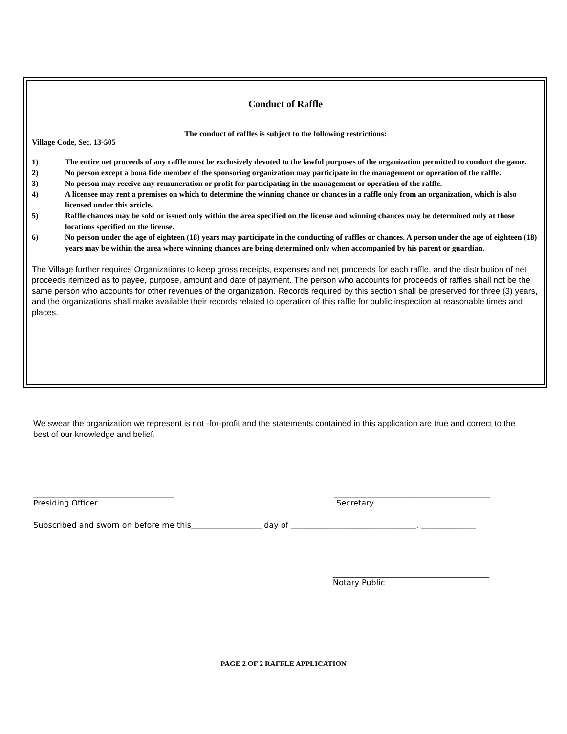Conduct of Raffle
The conduct of raffles is subject to the following restrictions:
Village Code, Sec. 13-505
1) The entire net proceeds of any raffle must be exclusively devoted to the lawful purposes of the organization permitted to conduct the game.
2) No person except a bona fide member of the sponsoring organization may participate in the management or operation of the raffle.
3) No person may receive any remuneration or profit for participating in the management or operation of the raffle.
4) A licensee may rent a premises on which to determine the winning chance or chances in a raffle only from an organization, which is also licensed under this article.
5) Raffle chances may be sold or issued only within the area specified on the license and winning chances may be determined only at those locations specified on the license.
6) No person under the age of eighteen (18) years may participate in the conducting of raffles or chances. A person under the age of eighteen (18) years may be within the area where winning chances are being determined only when accompanied by his parent or guardian.
The Village further requires Organizations to keep gross receipts, expenses and net proceeds for each raffle, and the distribution of net proceeds itemized as to payee, purpose, amount and date of payment. The person who accounts for proceeds of raffles shall not be the same person who accounts for other revenues of the organization. Records required by this section shall be preserved for three (3) years, and the organizations shall make available their records related to operation of this raffle for public inspection at reasonable times and places.
We swear the organization we represent is not -for-profit and the statements contained in this application are true and correct to the best of our knowledge and belief.
____________________________________
Presiding Officer
________________________________________
Secretary
Subscribed and sworn on before me this__________________ day of ________________________________, ______________
________________________________________
Notary Public
PAGE 2 OF 2 RAFFLE APPLICATION